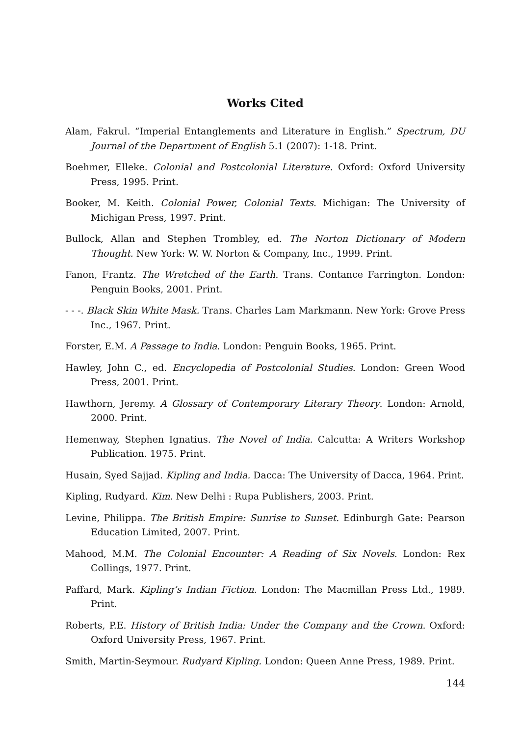Works Cited
Alam, Fakrul. “Imperial Entanglements and Literature in English.” Spectrum, DU Journal of the Department of English 5.1 (2007): 1-18. Print.
Boehmer, Elleke. Colonial and Postcolonial Literature. Oxford: Oxford University Press, 1995. Print.
Booker, M. Keith. Colonial Power, Colonial Texts. Michigan: The University of Michigan Press, 1997. Print.
Bullock, Allan and Stephen Trombley, ed. The Norton Dictionary of Modern Thought. New York: W. W. Norton & Company, Inc., 1999. Print.
Fanon, Frantz. The Wretched of the Earth. Trans. Contance Farrington. London: Penguin Books, 2001. Print.
- - -. Black Skin White Mask. Trans. Charles Lam Markmann. New York: Grove Press Inc., 1967. Print.
Forster, E.M. A Passage to India. London: Penguin Books, 1965. Print.
Hawley, John C., ed. Encyclopedia of Postcolonial Studies. London: Green Wood Press, 2001. Print.
Hawthorn, Jeremy. A Glossary of Contemporary Literary Theory. London: Arnold, 2000. Print.
Hemenway, Stephen Ignatius. The Novel of India. Calcutta: A Writers Workshop Publication. 1975. Print.
Husain, Syed Sajjad. Kipling and India. Dacca: The University of Dacca, 1964. Print.
Kipling, Rudyard. Kim. New Delhi : Rupa Publishers, 2003. Print.
Levine, Philippa. The British Empire: Sunrise to Sunset. Edinburgh Gate: Pearson Education Limited, 2007. Print.
Mahood, M.M. The Colonial Encounter: A Reading of Six Novels. London: Rex Collings, 1977. Print.
Paffard, Mark. Kipling’s Indian Fiction. London: The Macmillan Press Ltd., 1989. Print.
Roberts, P.E. History of British India: Under the Company and the Crown. Oxford: Oxford University Press, 1967. Print.
Smith, Martin-Seymour. Rudyard Kipling. London: Queen Anne Press, 1989. Print.
144